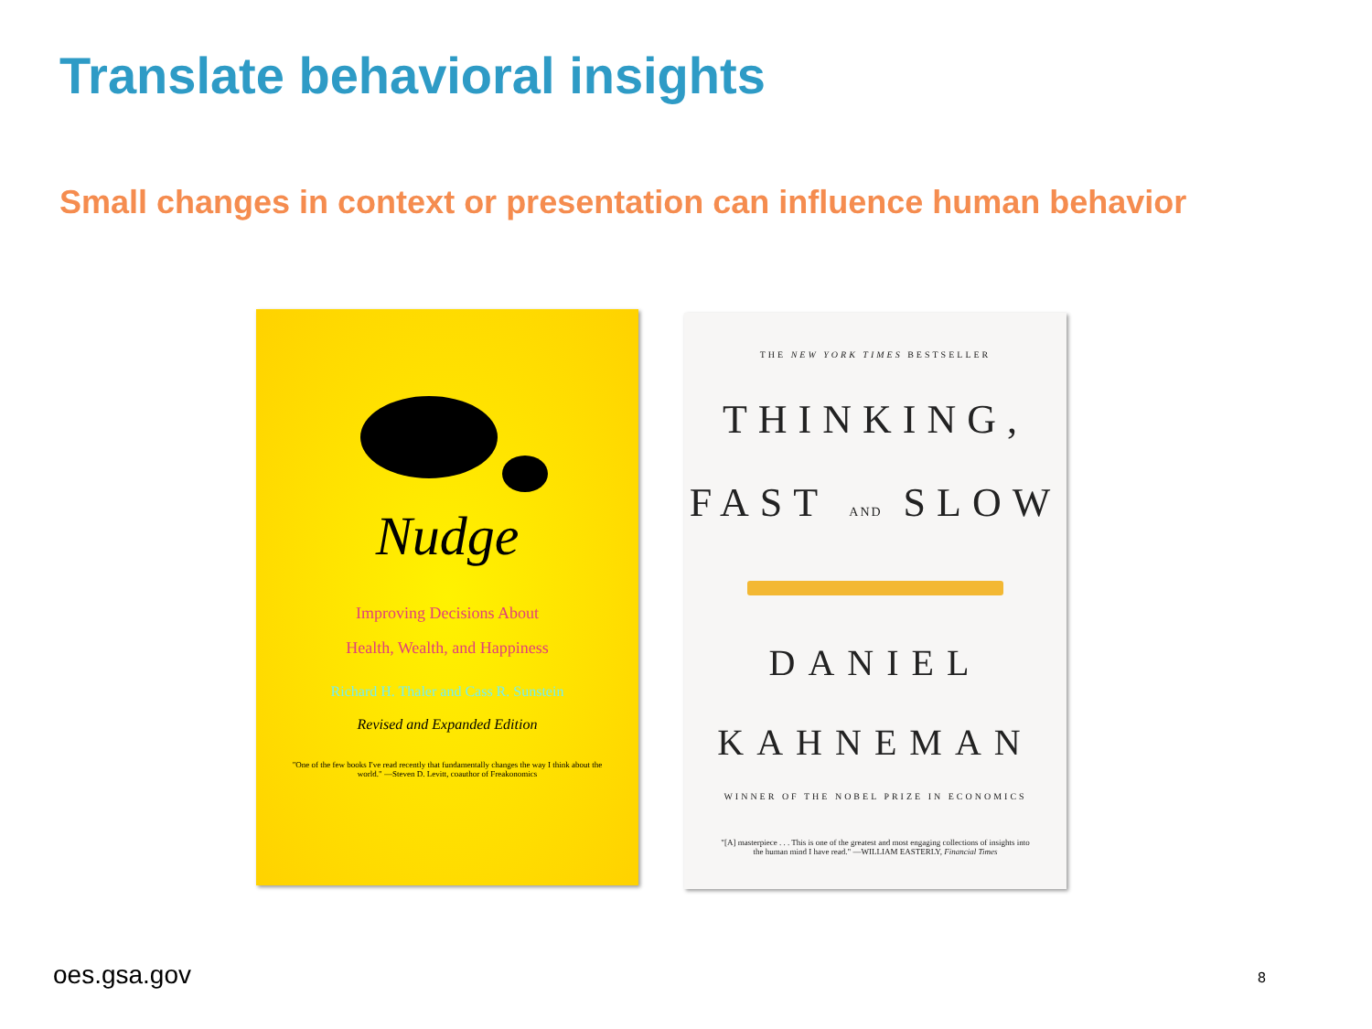Translate behavioral insights
Small changes in context or presentation can influence human behavior
Nudge
Improving Decisions About
Health, Wealth, and Happiness
Richard H. Thaler and Cass R. Sunstein
Revised and Expanded Edition
"One of the few books I've read recently that fundamentally changes the way I think about the world." —Steven D. Levitt, coauthor of Freakonomics
THE NEW YORK TIMES BESTSELLER
THINKING,
FAST AND SLOW
DANIEL
KAHNEMAN
WINNER OF THE NOBEL PRIZE IN ECONOMICS
"[A] masterpiece . . . This is one of the greatest and most engaging collections of insights into the human mind I have read." —WILLIAM EASTERLY, Financial Times
oes.gsa.gov 8